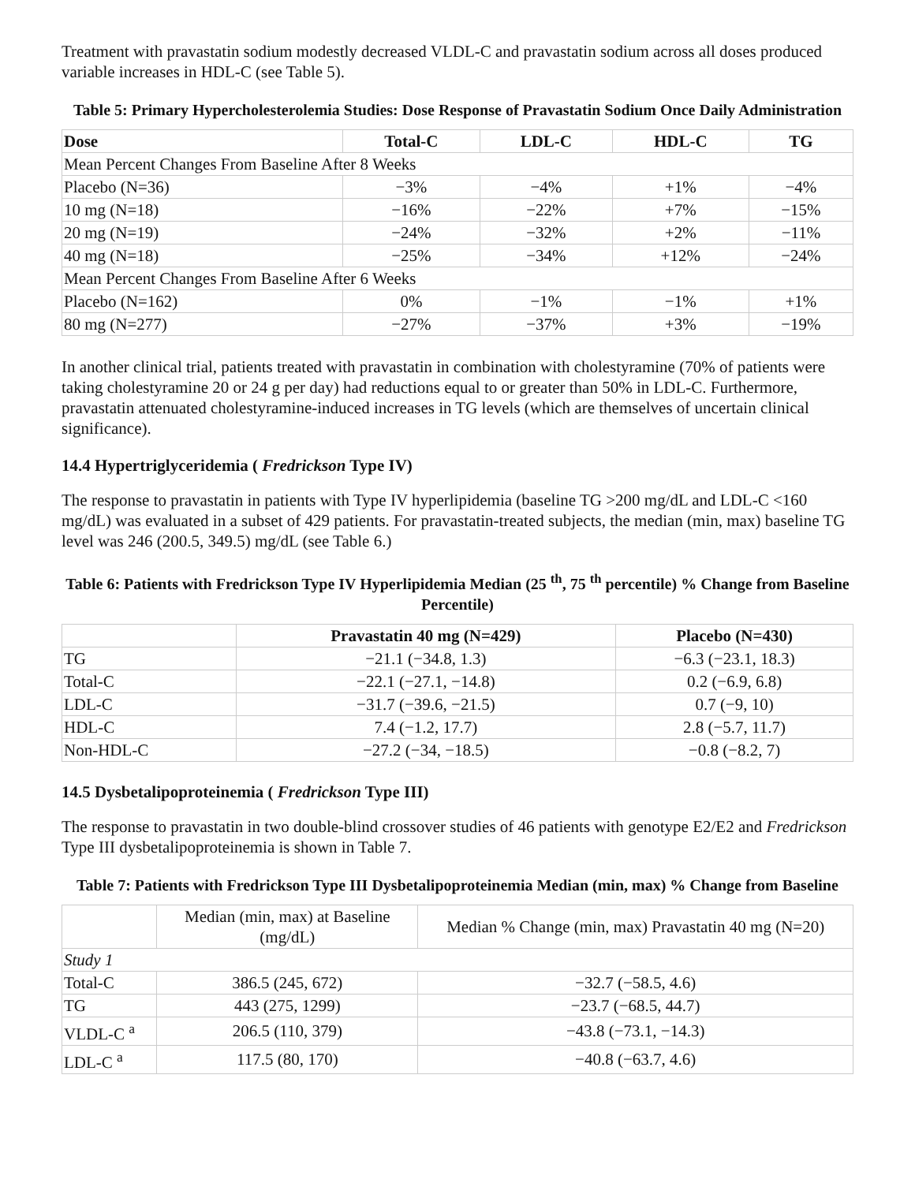Treatment with pravastatin sodium modestly decreased VLDL-C and pravastatin sodium across all doses produced variable increases in HDL-C (see Table 5).
Table 5: Primary Hypercholesterolemia Studies: Dose Response of Pravastatin Sodium Once Daily Administration
| Dose | Total-C | LDL-C | HDL-C | TG |
| --- | --- | --- | --- | --- |
| Mean Percent Changes From Baseline After 8 Weeks | | | | |
| Placebo (N=36) | −3% | −4% | +1% | −4% |
| 10 mg (N=18) | −16% | −22% | +7% | −15% |
| 20 mg (N=19) | −24% | −32% | +2% | −11% |
| 40 mg (N=18) | −25% | −34% | +12% | −24% |
| Mean Percent Changes From Baseline After 6 Weeks | | | | |
| Placebo (N=162) | 0% | −1% | −1% | +1% |
| 80 mg (N=277) | −27% | −37% | +3% | −19% |
In another clinical trial, patients treated with pravastatin in combination with cholestyramine (70% of patients were taking cholestyramine 20 or 24 g per day) had reductions equal to or greater than 50% in LDL-C. Furthermore, pravastatin attenuated cholestyramine-induced increases in TG levels (which are themselves of uncertain clinical significance).
14.4 Hypertriglyceridemia ( Fredrickson Type IV)
The response to pravastatin in patients with Type IV hyperlipidemia (baseline TG >200 mg/dL and LDL-C <160 mg/dL) was evaluated in a subset of 429 patients. For pravastatin-treated subjects, the median (min, max) baseline TG level was 246 (200.5, 349.5) mg/dL (see Table 6.)
Table 6: Patients with Fredrickson Type IV Hyperlipidemia Median (25 <sup>th</sup>, 75 <sup>th</sup> percentile) % Change from Baseline Percentile)
| | Pravastatin 40 mg (N=429) | Placebo (N=430) |
| --- | --- | --- |
| TG | −21.1 (−34.8, 1.3) | −6.3 (−23.1, 18.3) |
| Total-C | −22.1 (−27.1, −14.8) | 0.2 (−6.9, 6.8) |
| LDL-C | −31.7 (−39.6, −21.5) | 0.7 (−9, 10) |
| HDL-C | 7.4 (−1.2, 17.7) | 2.8 (−5.7, 11.7) |
| Non-HDL-C | −27.2 (−34, −18.5) | −0.8 (−8.2, 7) |
14.5 Dysbetalipoproteinemia ( Fredrickson Type III)
The response to pravastatin in two double-blind crossover studies of 46 patients with genotype E2/E2 and Fredrickson Type III dysbetalipoproteinemia is shown in Table 7.
Table 7: Patients with Fredrickson Type III Dysbetalipoproteinemia Median (min, max) % Change from Baseline
| | Median (min, max) at Baseline (mg/dL) | Median % Change (min, max) Pravastatin 40 mg (N=20) |
| --- | --- | --- |
| Study 1 | | |
| Total-C | 386.5 (245, 672) | −32.7 (−58.5, 4.6) |
| TG | 443 (275, 1299) | −23.7 (−68.5, 44.7) |
| VLDL-C <sup>a</sup> | 206.5 (110, 379) | −43.8 (−73.1, −14.3) |
| LDL-C <sup>a</sup> | 117.5 (80, 170) | −40.8 (−63.7, 4.6) |